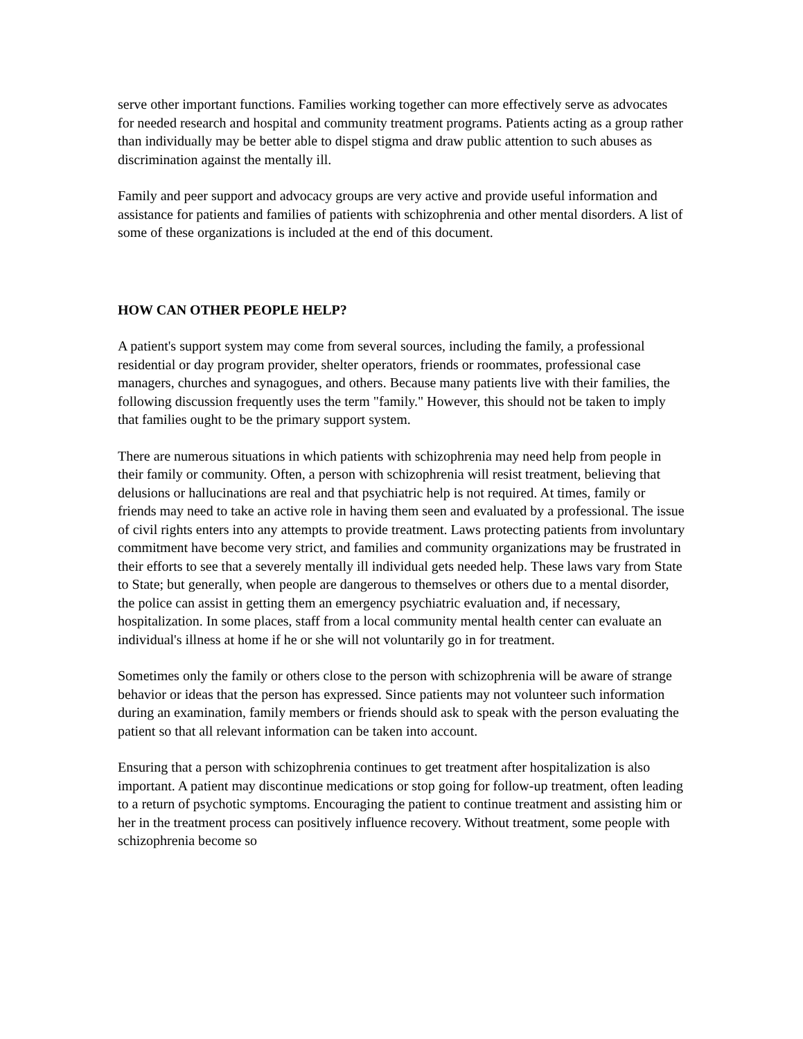serve other important functions. Families working together can more effectively serve as advocates for needed research and hospital and community treatment programs. Patients acting as a group rather than individually may be better able to dispel stigma and draw public attention to such abuses as discrimination against the mentally ill.
Family and peer support and advocacy groups are very active and provide useful information and assistance for patients and families of patients with schizophrenia and other mental disorders. A list of some of these organizations is included at the end of this document.
HOW CAN OTHER PEOPLE HELP?
A patient's support system may come from several sources, including the family, a professional residential or day program provider, shelter operators, friends or roommates, professional case managers, churches and synagogues, and others. Because many patients live with their families, the following discussion frequently uses the term "family." However, this should not be taken to imply that families ought to be the primary support system.
There are numerous situations in which patients with schizophrenia may need help from people in their family or community. Often, a person with schizophrenia will resist treatment, believing that delusions or hallucinations are real and that psychiatric help is not required. At times, family or friends may need to take an active role in having them seen and evaluated by a professional. The issue of civil rights enters into any attempts to provide treatment. Laws protecting patients from involuntary commitment have become very strict, and families and community organizations may be frustrated in their efforts to see that a severely mentally ill individual gets needed help. These laws vary from State to State; but generally, when people are dangerous to themselves or others due to a mental disorder, the police can assist in getting them an emergency psychiatric evaluation and, if necessary, hospitalization. In some places, staff from a local community mental health center can evaluate an individual's illness at home if he or she will not voluntarily go in for treatment.
Sometimes only the family or others close to the person with schizophrenia will be aware of strange behavior or ideas that the person has expressed. Since patients may not volunteer such information during an examination, family members or friends should ask to speak with the person evaluating the patient so that all relevant information can be taken into account.
Ensuring that a person with schizophrenia continues to get treatment after hospitalization is also important. A patient may discontinue medications or stop going for follow-up treatment, often leading to a return of psychotic symptoms. Encouraging the patient to continue treatment and assisting him or her in the treatment process can positively influence recovery. Without treatment, some people with schizophrenia become so